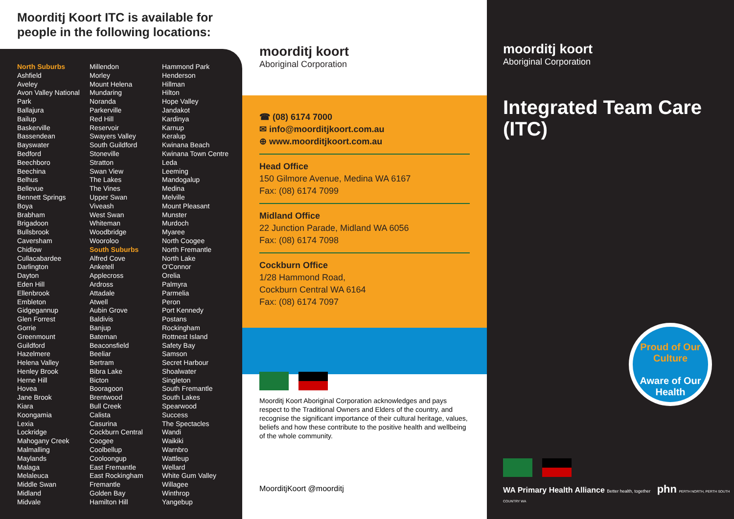Moorditj Koort ITC is available for people in the following locations:
North Suburbs
Ashfield
Aveley
Avon Valley National Park
Ballajura
Bailup
Baskerville
Bassendean
Bayswater
Bedford
Beechboro
Beechina
Belhus
Bellevue
Bennett Springs
Boya
Brabham
Brigadoon
Bullsbrook
Caversham
Chidlow
Cullacabardee
Darlington
Dayton
Eden Hill
Ellenbrook
Embleton
Gidgegannup
Glen Forrest
Gorrie
Greenmount
Guildford
Hazelmere
Helena Valley
Henley Brook
Herne Hill
Hovea
Jane Brook
Kiara
Koongamia
Lexia
Lockridge
Mahogany Creek
Malmalling
Maylands
Malaga
Melaleuca
Middle Swan
Midland
Midvale
Millendon
Morley
Mount Helena
Mundaring
Noranda
Parkerville
Red Hill
Reservoir
Swayers Valley
South Guildford
Stoneville
Stratton
Swan View
The Lakes
The Vines
Upper Swan
Viveash
West Swan
Whiteman
Woodbridge
Wooroloo
South Suburbs
Alfred Cove
Anketell
Applecross
Ardross
Attadale
Atwell
Aubin Grove
Baldivis
Banjup
Bateman
Beaconsfield
Beeliar
Bertram
Bibra Lake
Bicton
Booragoon
Brentwood
Bull Creek
Calista
Casurina
Cockburn Central
Coogee
Coolbellup
Cooloongup
East Fremantle
East Rockingham
Fremantle
Golden Bay
Hamilton Hill
Hammond Park
Henderson
Hillman
Hilton
Hope Valley
Jandakot
Kardinya
Karnup
Keralup
Kwinana Beach
Kwinana Town Centre
Leda
Leeming
Mandogalup
Medina
Melville
Mount Pleasant
Munster
Murdoch
Myaree
North Coogee
North Fremantle
North Lake
O'Connor
Orelia
Palmyra
Parmelia
Peron
Port Kennedy
Postans
Rockingham
Rottnest Island
Safety Bay
Samson
Secret Harbour
Shoalwater
Singleton
South Fremantle
South Lakes
Spearwood
Success
The Spectacles
Wandi
Waikiki
Warnbro
Wattleup
Wellard
White Gum Valley
Willagee
Winthrop
Yangebup
moorditj koort
Aboriginal Corporation
☎ (08) 6174 7000
✉ info@moorditjkoort.com.au
⊕ www.moorditjkoort.com.au
Head Office
150 Gilmore Avenue, Medina WA 6167
Fax: (08) 6174 7099
Midland Office
22 Junction Parade, Midland WA 6056
Fax: (08) 6174 7098
Cockburn Office
1/28 Hammond Road,
Cockburn Central WA 6164
Fax: (08) 6174 7097
Moorditj Koort Aboriginal Corporation acknowledges and pays respect to the Traditional Owners and Elders of the country, and recognise the significant importance of their cultural heritage, values, beliefs and how these contribute to the positive health and wellbeing of the whole community.
MoorditjKoort @moorditj
moorditj koort
Aboriginal Corporation
Integrated Team Care (ITC)
Proud of Our Culture
Aware of Our Health
WA Primary Health Alliance Better health, together phn PERTH NORTH, PERTH SOUTH COUNTRY WA